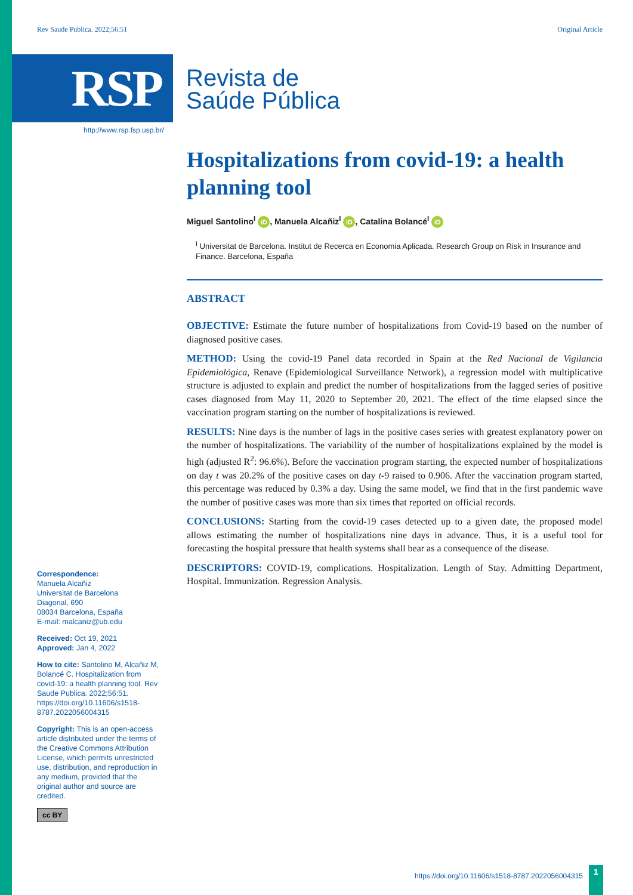Rev Saude Publica. 2022;56:51 Original Article
RSP
Revista de
Saúde Pública
http://www.rsp.fsp.usp.br/
Hospitalizations from covid-19: a health planning tool
Miguel Santolino<sup>I</sup> iD, Manuela Alcañiz<sup>I</sup> iD, Catalina Bolancé<sup>I</sup> iD
<sup>I</sup> Universitat de Barcelona. Institut de Recerca en Economia Aplicada. Research Group on Risk in Insurance and Finance. Barcelona, España
ABSTRACT
OBJECTIVE: Estimate the future number of hospitalizations from Covid-19 based on the number of diagnosed positive cases.
METHOD: Using the covid-19 Panel data recorded in Spain at the Red Nacional de Vigilancia Epidemiológica, Renave (Epidemiological Surveillance Network), a regression model with multiplicative structure is adjusted to explain and predict the number of hospitalizations from the lagged series of positive cases diagnosed from May 11, 2020 to September 20, 2021. The effect of the time elapsed since the vaccination program starting on the number of hospitalizations is reviewed.
RESULTS: Nine days is the number of lags in the positive cases series with greatest explanatory power on the number of hospitalizations. The variability of the number of hospitalizations explained by the model is high (adjusted R<sup>2</sup>: 96.6%). Before the vaccination program starting, the expected number of hospitalizations on day t was 20.2% of the positive cases on day t-9 raised to 0.906. After the vaccination program started, this percentage was reduced by 0.3% a day. Using the same model, we find that in the first pandemic wave the number of positive cases was more than six times that reported on official records.
CONCLUSIONS: Starting from the covid-19 cases detected up to a given date, the proposed model allows estimating the number of hospitalizations nine days in advance. Thus, it is a useful tool for forecasting the hospital pressure that health systems shall bear as a consequence of the disease.
DESCRIPTORS: COVID-19, complications. Hospitalization. Length of Stay. Admitting Department, Hospital. Immunization. Regression Analysis.
Correspondence:
Manuela Alcañiz
Universitat de Barcelona
Diagonal, 690
08034 Barcelona, España
E-mail: malcaniz@ub.edu
Received: Oct 19, 2021
Approved: Jan 4, 2022
How to cite: Santolino M, Alcañiz M, Bolancé C. Hospitalization from covid-19: a health planning tool. Rev Saude Publica. 2022;56:51. https://doi.org/10.11606/s1518-8787.2022056004315
Copyright: This is an open-access article distributed under the terms of the Creative Commons Attribution License, which permits unrestricted use, distribution, and reproduction in any medium, provided that the original author and source are credited.
cc BY
https://doi.org/10.11606/s1518-8787.2022056004315
1